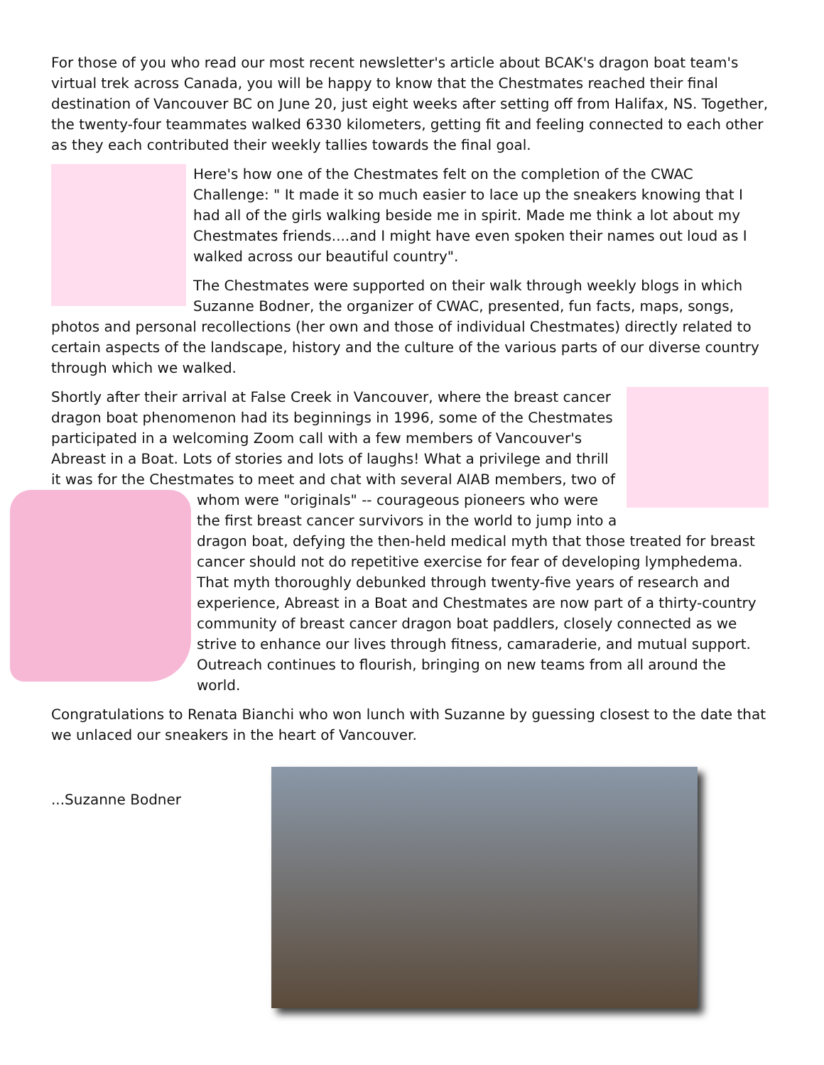For those of you who read our most recent newsletter's article about BCAK's dragon boat team's virtual trek across Canada, you will be happy to know that the Chestmates reached their final destination of Vancouver BC on June 20, just eight weeks after setting off from Halifax, NS. Together, the twenty-four teammates walked 6330 kilometers, getting fit and feeling connected to each other as they each contributed their weekly tallies towards the final goal.
Here's how one of the Chestmates felt on the completion of the CWAC Challenge: " It made it so much easier to lace up the sneakers knowing that I had all of the girls walking beside me in spirit. Made me think a lot about my Chestmates friends....and I might have even spoken their names out loud as I walked across our beautiful country".
The Chestmates were supported on their walk through weekly blogs in which Suzanne Bodner, the organizer of CWAC, presented, fun facts, maps, songs, photos and personal recollections (her own and those of individual Chestmates) directly related to certain aspects of the landscape, history and the culture of the various parts of our diverse country through which we walked.
Shortly after their arrival at False Creek in Vancouver, where the breast cancer dragon boat phenomenon had its beginnings in 1996, some of the Chestmates participated in a welcoming Zoom call with a few members of Vancouver's Abreast in a Boat. Lots of stories and lots of laughs! What a privilege and thrill it was for the Chestmates to meet and chat with several AIAB members, two of whom were "originals" -- courageous pioneers who were the first breast cancer survivors in the world to jump into a dragon boat, defying the then-held medical myth that those treated for breast cancer should not do repetitive exercise for fear of developing lymphedema. That myth thoroughly debunked through twenty-five years of research and experience, Abreast in a Boat and Chestmates are now part of a thirty-country community of breast cancer dragon boat paddlers, closely connected as we strive to enhance our lives through fitness, camaraderie, and mutual support. Outreach continues to flourish, bringing on new teams from all around the world.
Congratulations to Renata Bianchi who won lunch with Suzanne by guessing closest to the date that we unlaced our sneakers in the heart of Vancouver.
...Suzanne Bodner